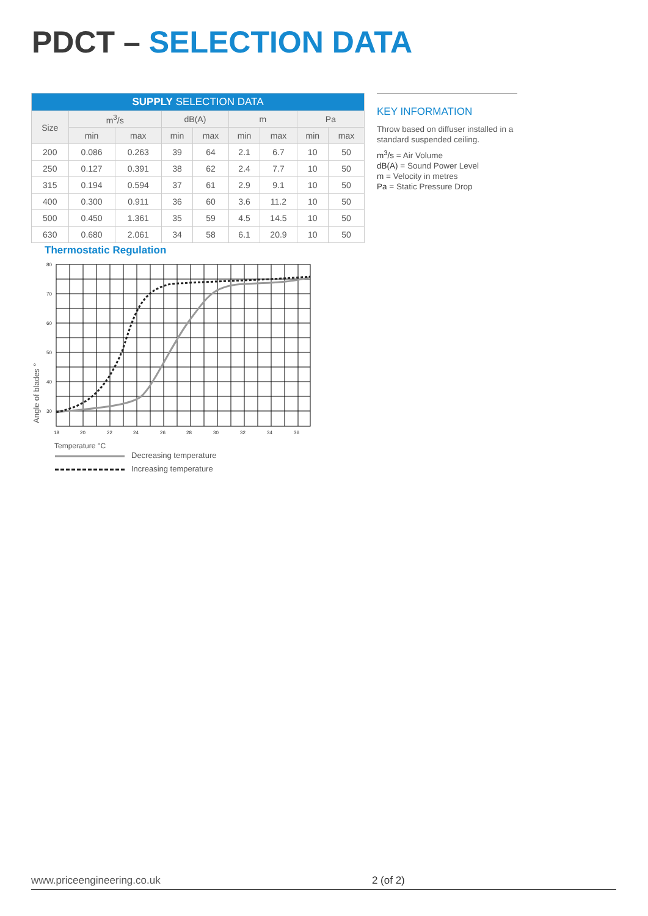PDCT – SELECTION DATA
| SUPPLY SELECTION DATA | | | | | | | | |
| --- | --- | --- | --- | --- | --- | --- | --- | --- |
| Size | m<sup>3</sup>/s | | dB(A) | | m | | Pa | |
| | min | max | min | max | min | max | min | max |
| 200 | 0.086 | 0.263 | 39 | 64 | 2.1 | 6.7 | 10 | 50 |
| 250 | 0.127 | 0.391 | 38 | 62 | 2.4 | 7.7 | 10 | 50 |
| 315 | 0.194 | 0.594 | 37 | 61 | 2.9 | 9.1 | 10 | 50 |
| 400 | 0.300 | 0.911 | 36 | 60 | 3.6 | 11.2 | 10 | 50 |
| 500 | 0.450 | 1.361 | 35 | 59 | 4.5 | 14.5 | 10 | 50 |
| 630 | 0.680 | 2.061 | 34 | 58 | 6.1 | 20.9 | 10 | 50 |
KEY INFORMATION
Throw based on diffuser installed in a standard suspended ceiling.
m<sup>3</sup>/s = Air Volume
dB(A) = Sound Power Level
m = Velocity in metres
Pa = Static Pressure Drop
Thermostatic Regulation
80
70
60
50
40
30
18
20
22
24
26
28
30
32
34
36
Angle of blades °
Temperature °C
Decreasing temperature
Increasing temperature
www.priceengineering.co.uk 2 (of 2)